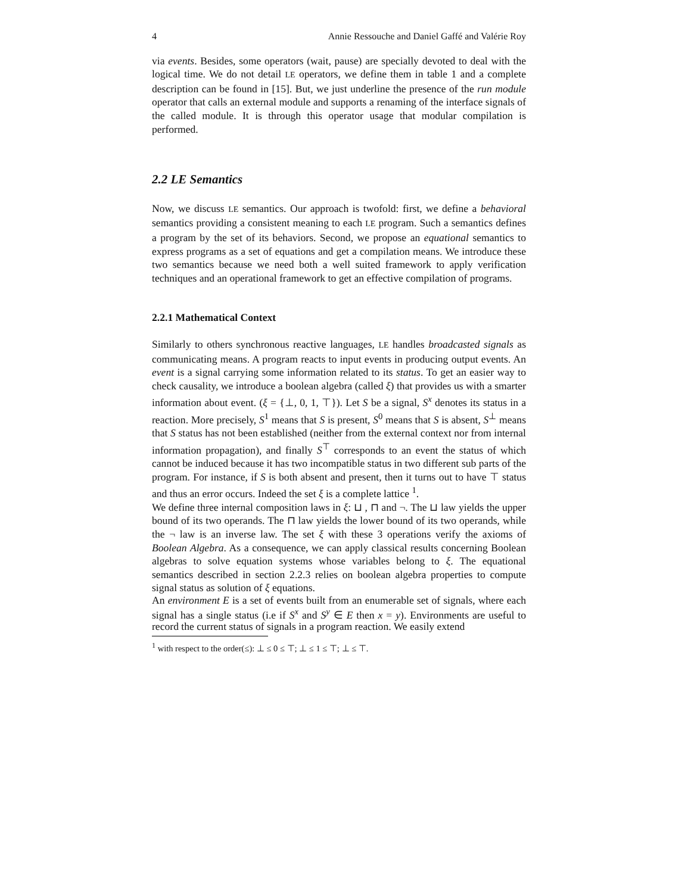4 Annie Ressouche and Daniel Gaffé and Valérie Roy
via events. Besides, some operators (wait, pause) are specially devoted to deal with the logical time. We do not detail LE operators, we define them in table 1 and a complete description can be found in [15]. But, we just underline the presence of the run module operator that calls an external module and supports a renaming of the interface signals of the called module. It is through this operator usage that modular compilation is performed.
2.2 LE Semantics
Now, we discuss LE semantics. Our approach is twofold: first, we define a behavioral semantics providing a consistent meaning to each LE program. Such a semantics defines a program by the set of its behaviors. Second, we propose an equational semantics to express programs as a set of equations and get a compilation means. We introduce these two semantics because we need both a well suited framework to apply verification techniques and an operational framework to get an effective compilation of programs.
2.2.1 Mathematical Context
Similarly to others synchronous reactive languages, LE handles broadcasted signals as communicating means. A program reacts to input events in producing output events. An event is a signal carrying some information related to its status. To get an easier way to check causality, we introduce a boolean algebra (called ξ) that provides us with a smarter information about event. (ξ = {⊥, 0, 1, ⊤}). Let S be a signal, S<sup>x</sup> denotes its status in a reaction. More precisely, S<sup>1</sup> means that S is present, S<sup>0</sup> means that S is absent, S<sup>⊥</sup> means that S status has not been established (neither from the external context nor from internal information propagation), and finally S<sup>⊤</sup> corresponds to an event the status of which cannot be induced because it has two incompatible status in two different sub parts of the program. For instance, if S is both absent and present, then it turns out to have ⊤ status and thus an error occurs. Indeed the set ξ is a complete lattice <sup>1</sup>.
We define three internal composition laws in ξ: ⊔ , ⊓ and ¬. The ⊔ law yields the upper bound of its two operands. The ⊓ law yields the lower bound of its two operands, while the ¬ law is an inverse law. The set ξ with these 3 operations verify the axioms of Boolean Algebra. As a consequence, we can apply classical results concerning Boolean algebras to solve equation systems whose variables belong to ξ. The equational semantics described in section 2.2.3 relies on boolean algebra properties to compute signal status as solution of ξ equations.
An environment E is a set of events built from an enumerable set of signals, where each signal has a single status (i.e if S<sup>x</sup> and S<sup>y</sup> ∈ E then x = y). Environments are useful to record the current status of signals in a program reaction. We easily extend
<sup>1</sup> with respect to the order(≤): ⊥ ≤ 0 ≤ ⊤; ⊥ ≤ 1 ≤ ⊤; ⊥ ≤ ⊤.